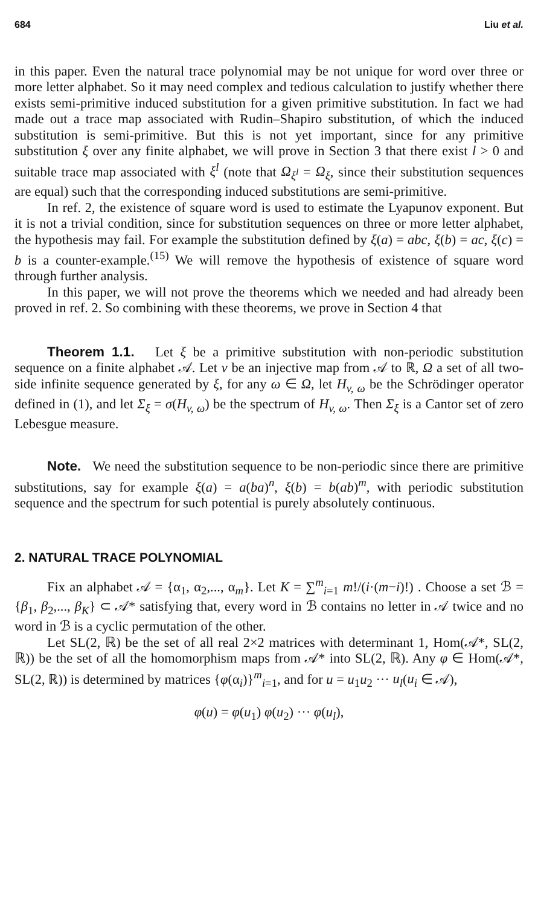684 Liu et al.
in this paper. Even the natural trace polynomial may be not unique for word over three or more letter alphabet. So it may need complex and tedious calculation to justify whether there exists semi-primitive induced substitution for a given primitive substitution. In fact we had made out a trace map associated with Rudin–Shapiro substitution, of which the induced substitution is semi-primitive. But this is not yet important, since for any primitive substitution ξ over any finite alphabet, we will prove in Section 3 that there exist l > 0 and suitable trace map associated with ξ<sup>l</sup> (note that Ω<sub>ξ<sup>l</sup></sub> = Ω<sub>ξ</sub>, since their substitution sequences are equal) such that the corresponding induced substitutions are semi-primitive.
In ref. 2, the existence of square word is used to estimate the Lyapunov exponent. But it is not a trivial condition, since for substitution sequences on three or more letter alphabet, the hypothesis may fail. For example the substitution defined by ξ(a) = abc, ξ(b) = ac, ξ(c) = b is a counter-example.<sup>(15)</sup> We will remove the hypothesis of existence of square word through further analysis.
In this paper, we will not prove the theorems which we needed and had already been proved in ref. 2. So combining with these theorems, we prove in Section 4 that
Theorem 1.1. Let ξ be a primitive substitution with non-periodic substitution sequence on a finite alphabet 𝒜. Let v be an injective map from 𝒜 to ℝ, Ω a set of all two-side infinite sequence generated by ξ, for any ω ∈ Ω, let H<sub>v, ω</sub> be the Schrödinger operator defined in (1), and let Σ<sub>ξ</sub> = σ(H<sub>v, ω</sub>) be the spectrum of H<sub>v, ω</sub>. Then Σ<sub>ξ</sub> is a Cantor set of zero Lebesgue measure.
Note. We need the substitution sequence to be non-periodic since there are primitive substitutions, say for example ξ(a) = a(ba)<sup>n</sup>, ξ(b) = b(ab)<sup>m</sup>, with periodic substitution sequence and the spectrum for such potential is purely absolutely continuous.
2. NATURAL TRACE POLYNOMIAL
Fix an alphabet 𝒜 = {α<sub>1</sub>, α<sub>2</sub>,..., α<sub>m</sub>}. Let K = ∑<sup>m</sup><sub>i=1</sub> m!/(i·(m−i)!) . Choose a set ℬ = {β<sub>1</sub>, β<sub>2</sub>,..., β<sub>K</sub>} ⊂ 𝒜* satisfying that, every word in ℬ contains no letter in 𝒜 twice and no word in ℬ is a cyclic permutation of the other.
Let SL(2, ℝ) be the set of all real 2×2 matrices with determinant 1, Hom(𝒜*, SL(2, ℝ)) be the set of all the homomorphism maps from 𝒜* into SL(2, ℝ). Any φ ∈ Hom(𝒜*, SL(2, ℝ)) is determined by matrices {φ(α<sub>i</sub>)}<sup>m</sup><sub>i=1</sub>, and for u = u<sub>1</sub>u<sub>2</sub> ··· u<sub>l</sub>(u<sub>i</sub> ∈ 𝒜),
φ(u) = φ(u<sub>1</sub>) φ(u<sub>2</sub>) ··· φ(u<sub>l</sub>),